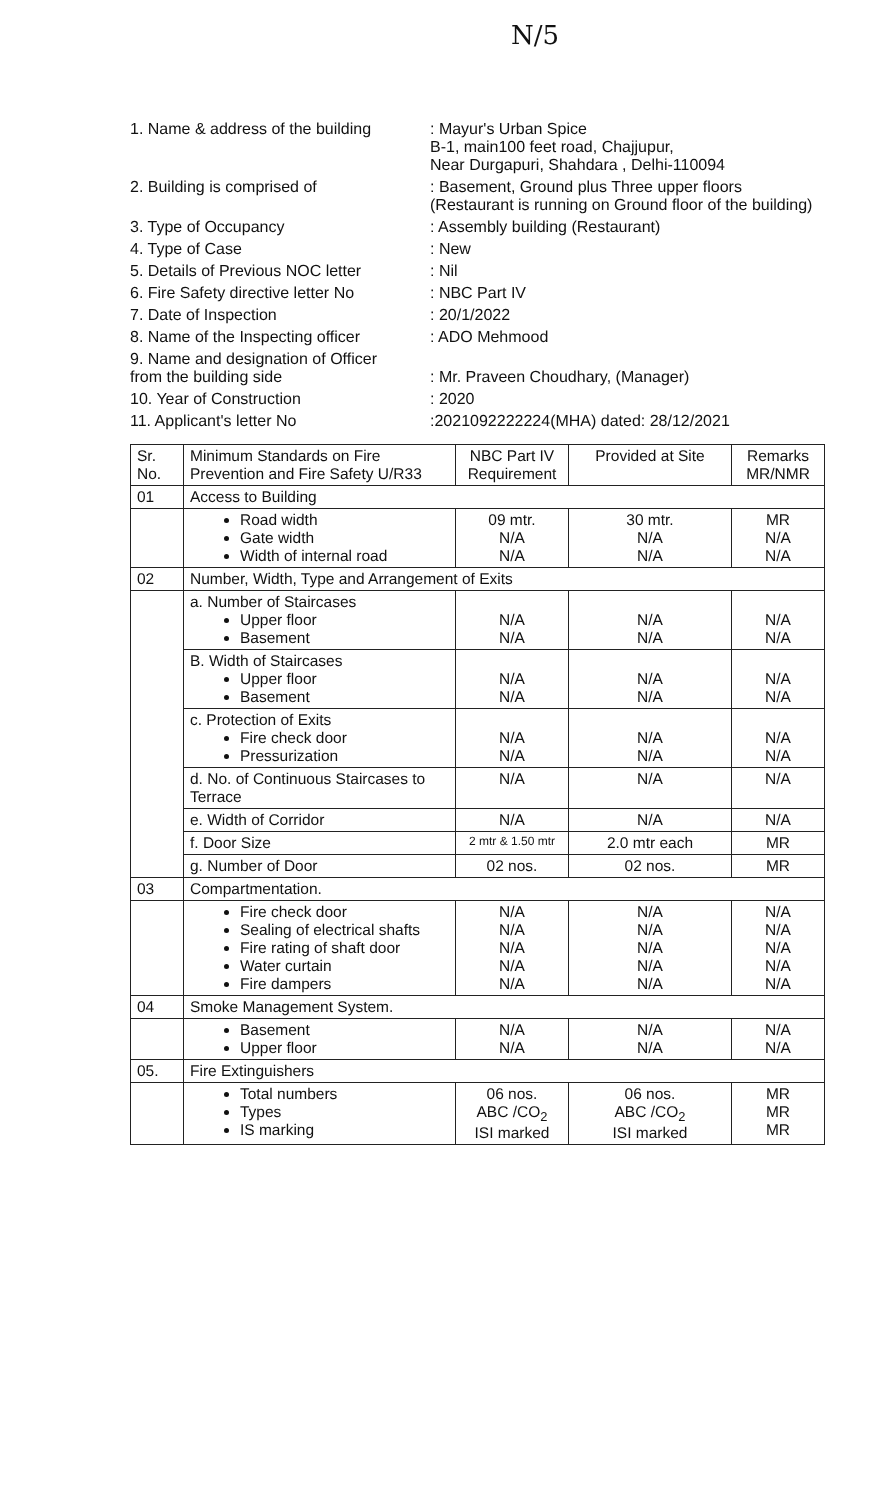N/5
1. Name & address of the building
: Mayur's Urban Spice
B-1, main100 feet road, Chajjupur,
Near Durgapuri, Shahdara , Delhi-110094
2. Building is comprised of
: Basement, Ground plus Three upper floors
(Restaurant is running on Ground floor of the building)
3. Type of Occupancy
: Assembly building (Restaurant)
4. Type of Case
: New
5. Details of Previous NOC letter
: Nil
6. Fire Safety directive letter No
: NBC Part IV
7. Date of Inspection
: 20/1/2022
8. Name of the Inspecting officer
: ADO Mehmood
9. Name and designation of Officer
from the building side
: Mr. Praveen Choudhary, (Manager)
10. Year of Construction
: 2020
11. Applicant's letter No
:2021092222224(MHA) dated: 28/12/2021
| Sr. No. | Minimum Standards on Fire Prevention and Fire Safety U/R33 | NBC Part IV Requirement | Provided at Site | Remarks MR/NMR |
| --- | --- | --- | --- | --- |
| 01 | Access to Building | | | |
| | Road width Gate width Width of internal road | 09 mtr. N/A N/A | 30 mtr. N/A N/A | MR N/A N/A |
| 02 | Number, Width, Type and Arrangement of Exits | | | |
| | a. Number of Staircases Upper floor Basement | N/A N/A | N/A N/A | N/A N/A |
| | B. Width of Staircases Upper floor Basement | N/A N/A | N/A N/A | N/A N/A |
| | c. Protection of Exits Fire check door Pressurization | N/A N/A | N/A N/A | N/A N/A |
| | d. No. of Continuous Staircases to Terrace | N/A | N/A | N/A |
| | e. Width of Corridor | N/A | N/A | N/A |
| | f. Door Size | 2 mtr & 1.50 mtr | 2.0 mtr each | MR |
| | g. Number of Door | 02 nos. | 02 nos. | MR |
| 03 | Compartmentation. | | | |
| | Fire check door Sealing of electrical shafts Fire rating of shaft door Water curtain Fire dampers | N/A N/A N/A N/A N/A | N/A N/A N/A N/A N/A | N/A N/A N/A N/A N/A |
| 04 | Smoke Management System. | | | |
| | Basement Upper floor | N/A N/A | N/A N/A | N/A N/A |
| 05. | Fire Extinguishers | | | |
| | Total numbers Types IS marking | 06 nos. ABC /CO<sub>2</sub> ISI marked | 06 nos. ABC /CO<sub>2</sub> ISI marked | MR MR MR |